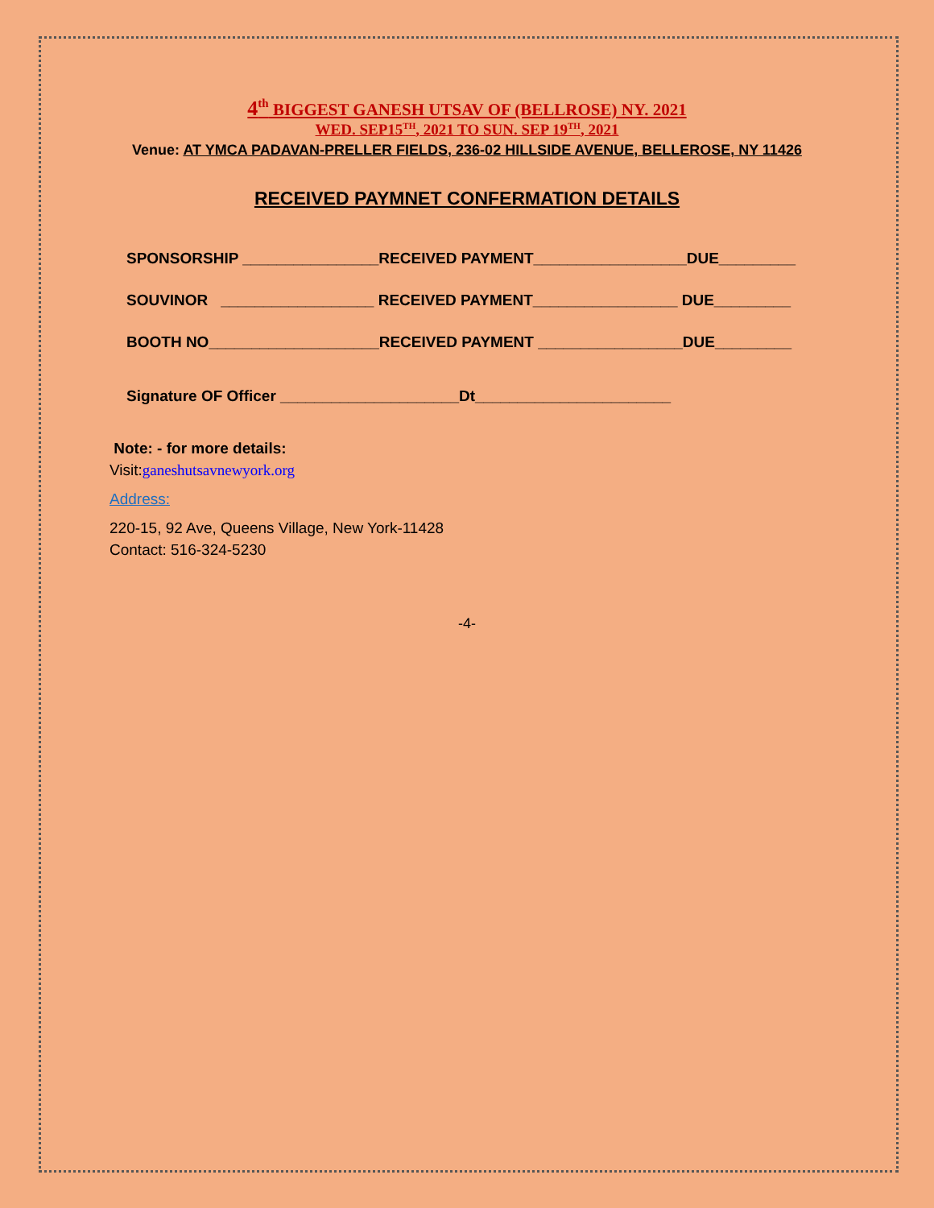4<sup>th</sup> BIGGEST GANESH UTSAV OF (BELLROSE) NY. 2021
WED. SEP15<sup>TH</sup>, 2021 TO SUN. SEP 19<sup>TH</sup>, 2021
Venue: AT YMCA PADAVAN-PRELLER FIELDS, 236-02 HILLSIDE AVENUE, BELLEROSE, NY 11426
RECEIVED PAYMNET CONFERMATION DETAILS
SPONSORSHIP ________________RECEIVED PAYMENT__________________DUE_________
SOUVINOR __________________ RECEIVED PAYMENT_________________ DUE_________
BOOTH NO____________________RECEIVED PAYMENT _________________DUE_________
Signature OF Officer _____________________Dt_______________________
Note: - for more details:
Visit:ganeshutsavnewyork.org
Address:
220-15, 92 Ave, Queens Village, New York-11428
Contact: 516-324-5230
-4-